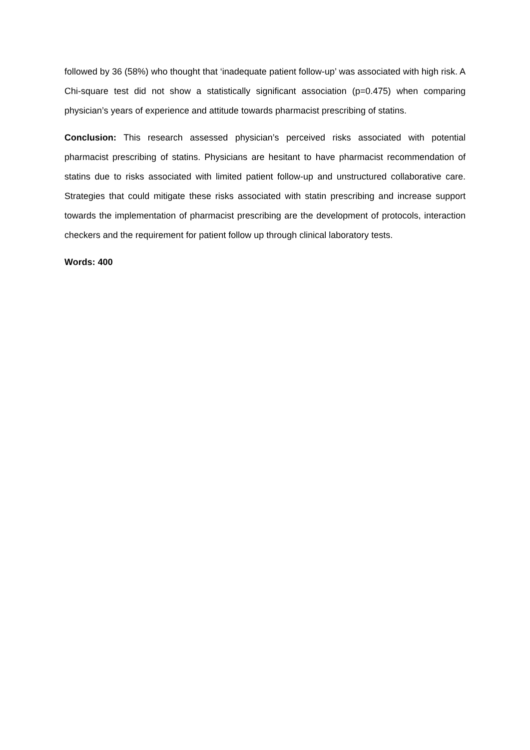followed by 36 (58%) who thought that ‘inadequate patient follow-up’ was associated with high risk. A Chi-square test did not show a statistically significant association (p=0.475) when comparing physician’s years of experience and attitude towards pharmacist prescribing of statins.
Conclusion: This research assessed physician’s perceived risks associated with potential pharmacist prescribing of statins. Physicians are hesitant to have pharmacist recommendation of statins due to risks associated with limited patient follow-up and unstructured collaborative care. Strategies that could mitigate these risks associated with statin prescribing and increase support towards the implementation of pharmacist prescribing are the development of protocols, interaction checkers and the requirement for patient follow up through clinical laboratory tests.
Words: 400